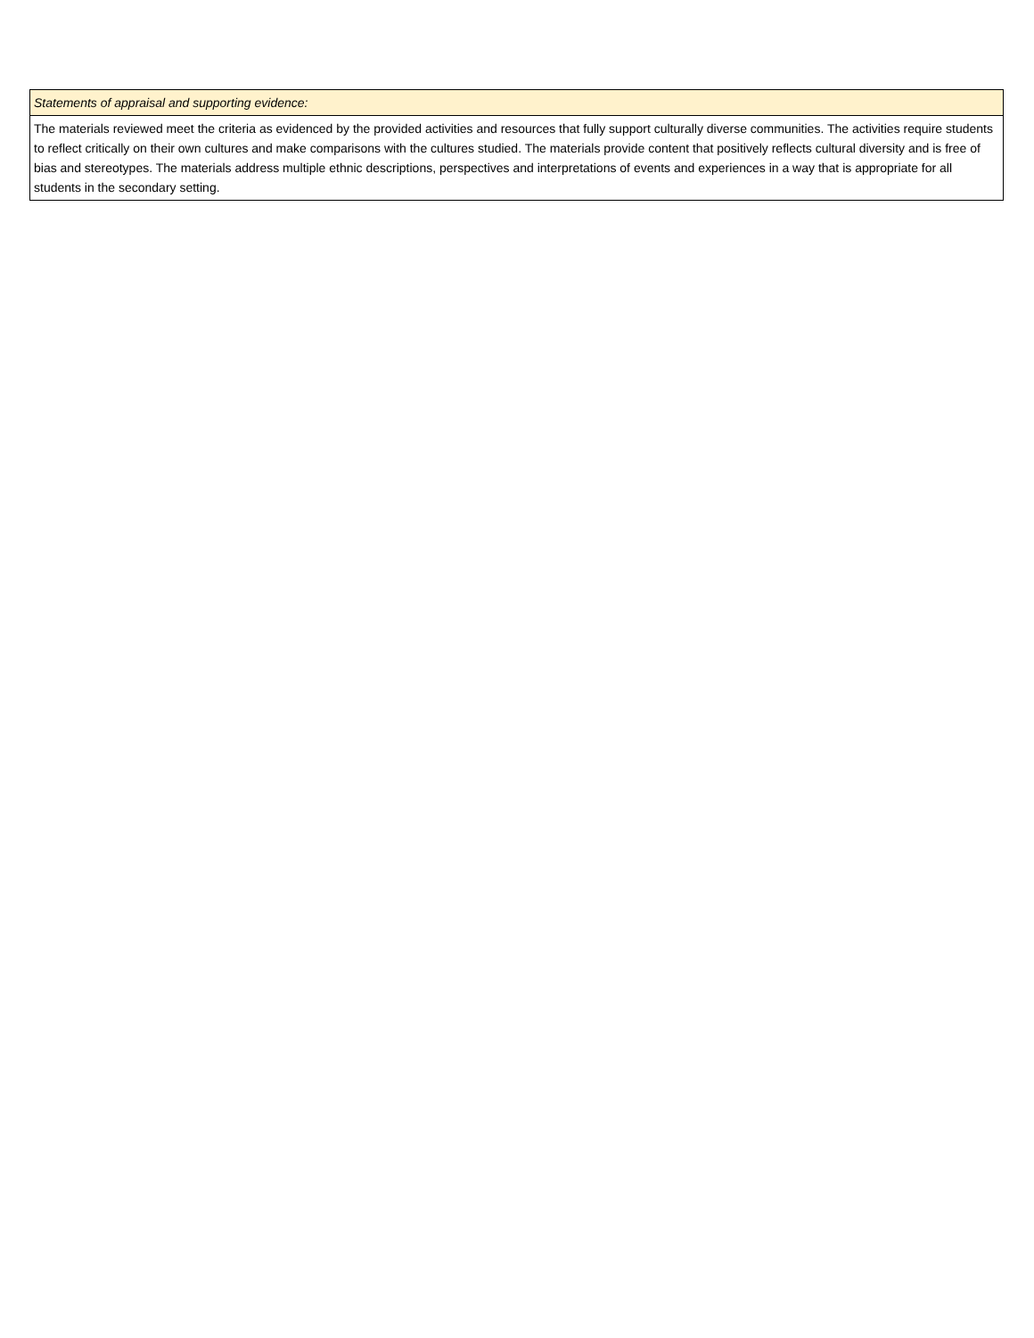| Statements of appraisal and supporting evidence: |
| The materials reviewed meet the criteria as evidenced by the provided activities and resources that fully support culturally diverse communities. The activities require students to reflect critically on their own cultures and make comparisons with the cultures studied. The materials provide content that positively reflects cultural diversity and is free of bias and stereotypes. The materials address multiple ethnic descriptions, perspectives and interpretations of events and experiences in a way that is appropriate for all students in the secondary setting. |